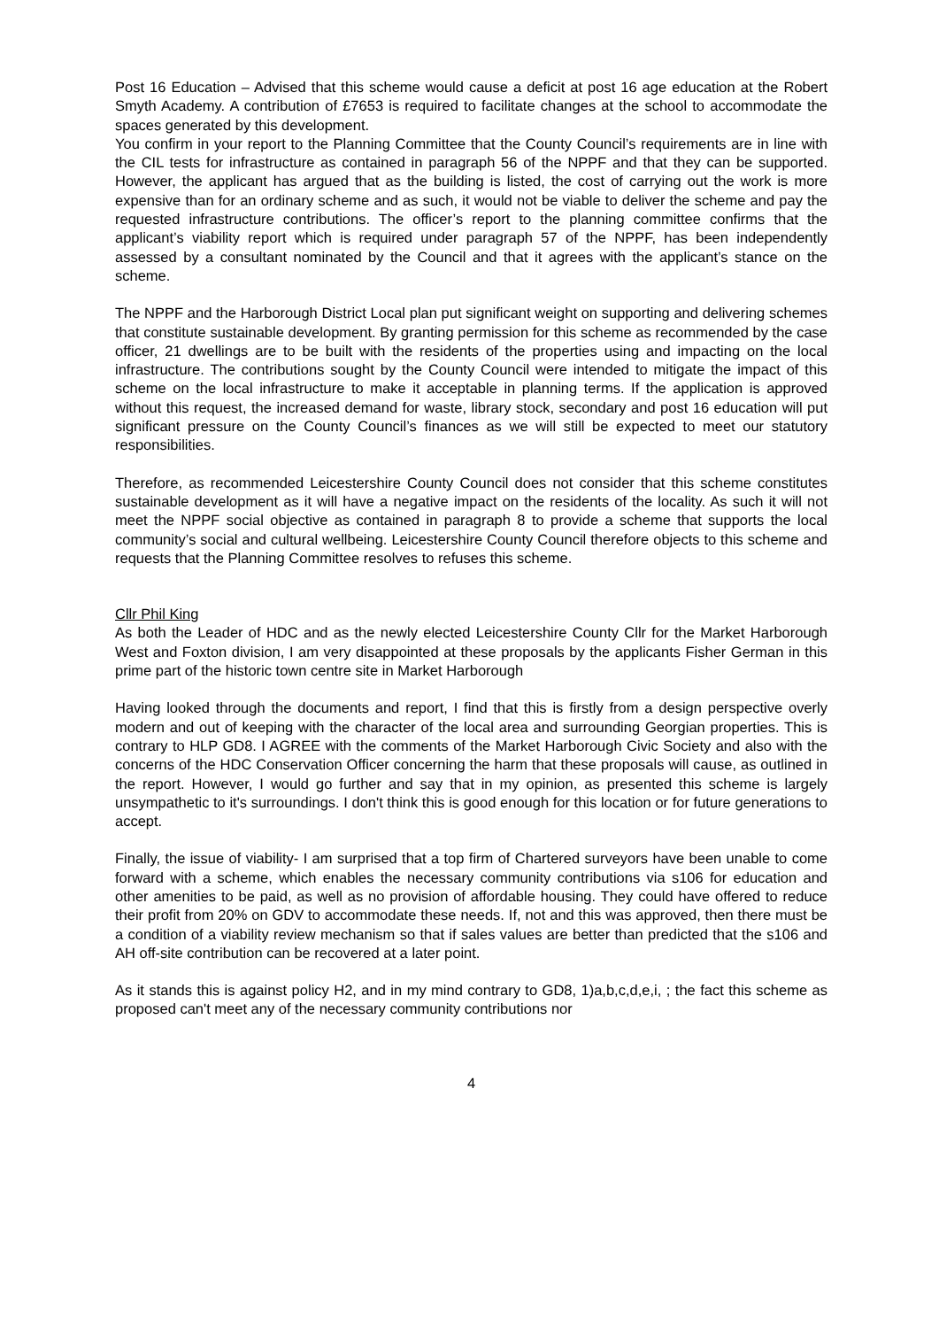Post 16 Education – Advised that this scheme would cause a deficit at post 16 age education at the Robert Smyth Academy. A contribution of £7653 is required to facilitate changes at the school to accommodate the spaces generated by this development.
You confirm in your report to the Planning Committee that the County Council’s requirements are in line with the CIL tests for infrastructure as contained in paragraph 56 of the NPPF and that they can be supported. However, the applicant has argued that as the building is listed, the cost of carrying out the work is more expensive than for an ordinary scheme and as such, it would not be viable to deliver the scheme and pay the requested infrastructure contributions. The officer’s report to the planning committee confirms that the applicant’s viability report which is required under paragraph 57 of the NPPF, has been independently assessed by a consultant nominated by the Council and that it agrees with the applicant’s stance on the scheme.
The NPPF and the Harborough District Local plan put significant weight on supporting and delivering schemes that constitute sustainable development. By granting permission for this scheme as recommended by the case officer, 21 dwellings are to be built with the residents of the properties using and impacting on the local infrastructure. The contributions sought by the County Council were intended to mitigate the impact of this scheme on the local infrastructure to make it acceptable in planning terms. If the application is approved without this request, the increased demand for waste, library stock, secondary and post 16 education will put significant pressure on the County Council’s finances as we will still be expected to meet our statutory responsibilities.
Therefore, as recommended Leicestershire County Council does not consider that this scheme constitutes sustainable development as it will have a negative impact on the residents of the locality. As such it will not meet the NPPF social objective as contained in paragraph 8 to provide a scheme that supports the local community’s social and cultural wellbeing. Leicestershire County Council therefore objects to this scheme and requests that the Planning Committee resolves to refuses this scheme.
Cllr Phil King
As both the Leader of HDC and as the newly elected Leicestershire County Cllr for the Market Harborough West and Foxton division, I am very disappointed at these proposals by the applicants Fisher German in this prime part of the historic town centre site in Market Harborough
Having looked through the documents and report, I find that this is firstly from a design perspective overly modern and out of keeping with the character of the local area and surrounding Georgian properties. This is contrary to HLP GD8. I AGREE with the comments of the Market Harborough Civic Society and also with the concerns of the HDC Conservation Officer concerning the harm that these proposals will cause, as outlined in the report. However, I would go further and say that in my opinion, as presented this scheme is largely unsympathetic to it's surroundings. I don't think this is good enough for this location or for future generations to accept.
Finally, the issue of viability- I am surprised that a top firm of Chartered surveyors have been unable to come forward with a scheme, which enables the necessary community contributions via s106 for education and other amenities to be paid, as well as no provision of affordable housing. They could have offered to reduce their profit from 20% on GDV to accommodate these needs. If, not and this was approved, then there must be a condition of a viability review mechanism so that if sales values are better than predicted that the s106 and AH off-site contribution can be recovered at a later point.
As it stands this is against policy H2, and in my mind contrary to GD8, 1)a,b,c,d,e,i, ; the fact this scheme as proposed can't meet any of the necessary community contributions nor
4